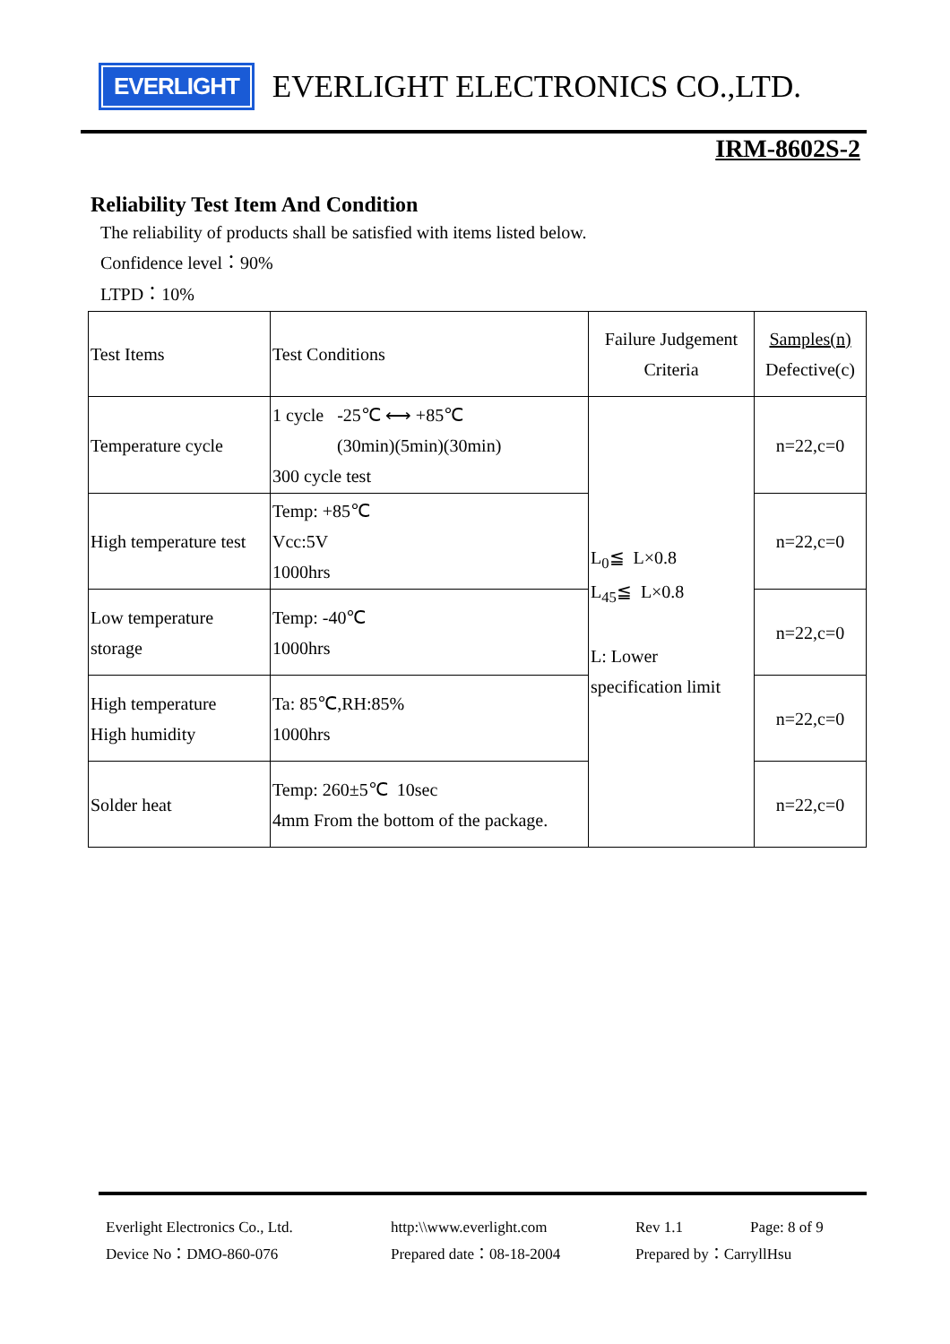EVERLIGHT
EVERLIGHT ELECTRONICS CO.,LTD.
IRM-8602S-2
Reliability Test Item And Condition
The reliability of products shall be satisfied with items listed below.
Confidence level：90%
LTPD：10%
| Test Items | Test Conditions | Failure Judgement Criteria | Samples(n) Defective(c) |
| Temperature cycle | 1 cycle -25℃ ⟷ +85℃ (30min)(5min)(30min) 300 cycle test | L<sub>0</sub>≦ L×0.8 L<sub>45</sub>≦ L×0.8 L: Lower specification limit | n=22,c=0 |
| High temperature test | Temp: +85℃ Vcc:5V 1000hrs | | n=22,c=0 |
| Low temperature storage | Temp: -40℃ 1000hrs | | n=22,c=0 |
| High temperature High humidity | Ta: 85℃,RH:85% 1000hrs | | n=22,c=0 |
| Solder heat | Temp: 260±5℃ 10sec 4mm From the bottom of the package. | | n=22,c=0 |
Everlight Electronics Co., Ltd.
http:\\www.everlight.com
Rev 1.1
Page: 8 of 9
Device No：DMO-860-076
Prepared date：08-18-2004
Prepared by：CarryllHsu